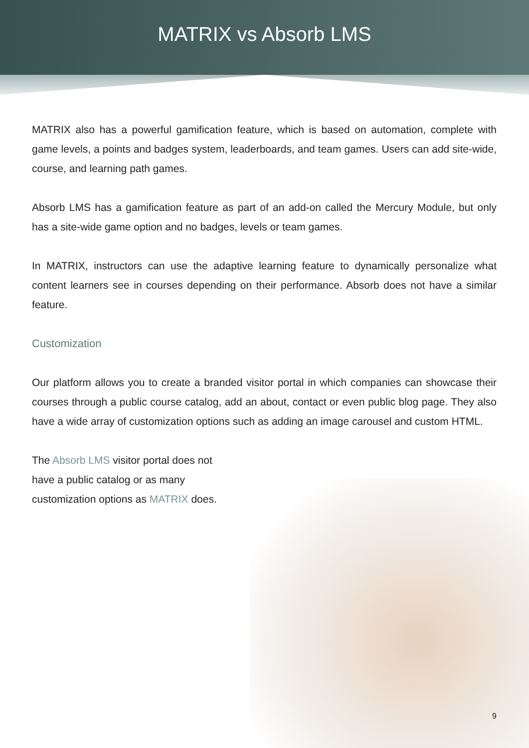MATRIX vs Absorb LMS
MATRIX also has a powerful gamification feature, which is based on automation, complete with game levels, a points and badges system, leaderboards, and team games. Users can add site-wide, course, and learning path games.
Absorb LMS has a gamification feature as part of an add-on called the Mercury Module, but only has a site-wide game option and no badges, levels or team games.
In MATRIX, instructors can use the adaptive learning feature to dynamically personalize what content learners see in courses depending on their performance. Absorb does not have a similar feature.
Customization
Our platform allows you to create a branded visitor portal in which companies can showcase their courses through a public course catalog, add an about, contact or even public blog page. They also have a wide array of customization options such as adding an image carousel and custom HTML.
The Absorb LMS visitor portal does not have a public catalog or as many customization options as MATRIX does.
9